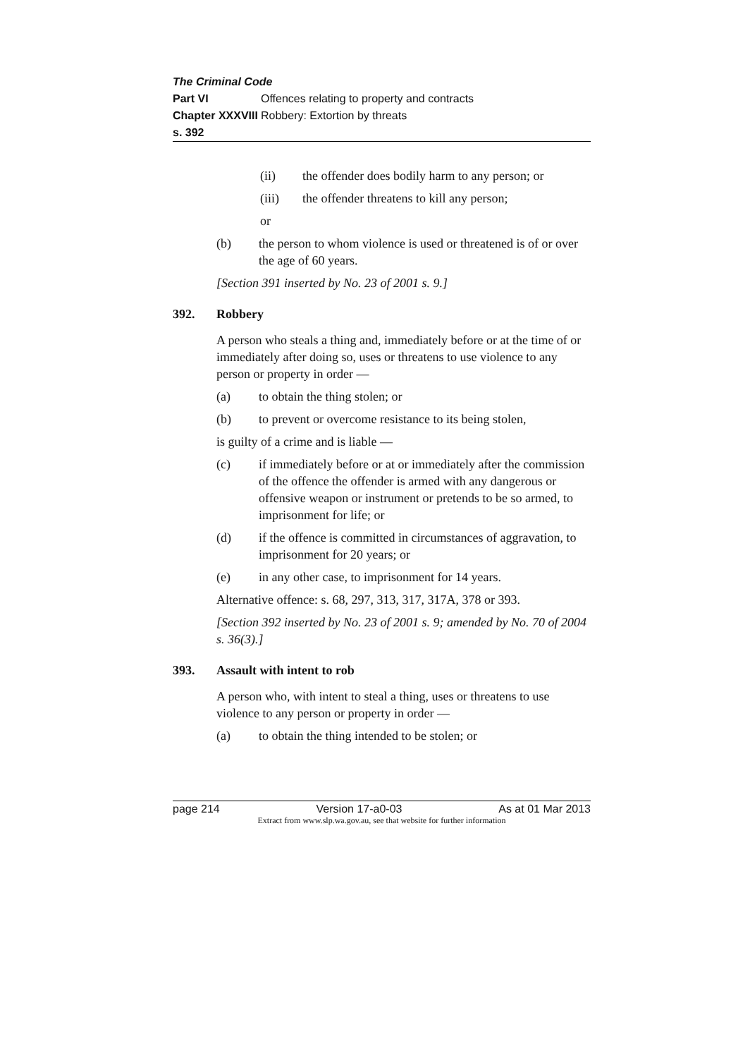The Criminal Code
Part VI Offences relating to property and contracts
Chapter XXXVIII Robbery: Extortion by threats
s. 392
(ii) the offender does bodily harm to any person; or
(iii) the offender threatens to kill any person;
or
(b) the person to whom violence is used or threatened is of or over the age of 60 years.
[Section 391 inserted by No. 23 of 2001 s. 9.]
392. Robbery
A person who steals a thing and, immediately before or at the time of or immediately after doing so, uses or threatens to use violence to any person or property in order —
(a) to obtain the thing stolen; or
(b) to prevent or overcome resistance to its being stolen,
is guilty of a crime and is liable —
(c) if immediately before or at or immediately after the commission of the offence the offender is armed with any dangerous or offensive weapon or instrument or pretends to be so armed, to imprisonment for life; or
(d) if the offence is committed in circumstances of aggravation, to imprisonment for 20 years; or
(e) in any other case, to imprisonment for 14 years.
Alternative offence: s. 68, 297, 313, 317, 317A, 378 or 393.
[Section 392 inserted by No. 23 of 2001 s. 9; amended by No. 70 of 2004 s. 36(3).]
393. Assault with intent to rob
A person who, with intent to steal a thing, uses or threatens to use violence to any person or property in order —
(a) to obtain the thing intended to be stolen; or
page 214 Version 17-a0-03 As at 01 Mar 2013
Extract from www.slp.wa.gov.au, see that website for further information